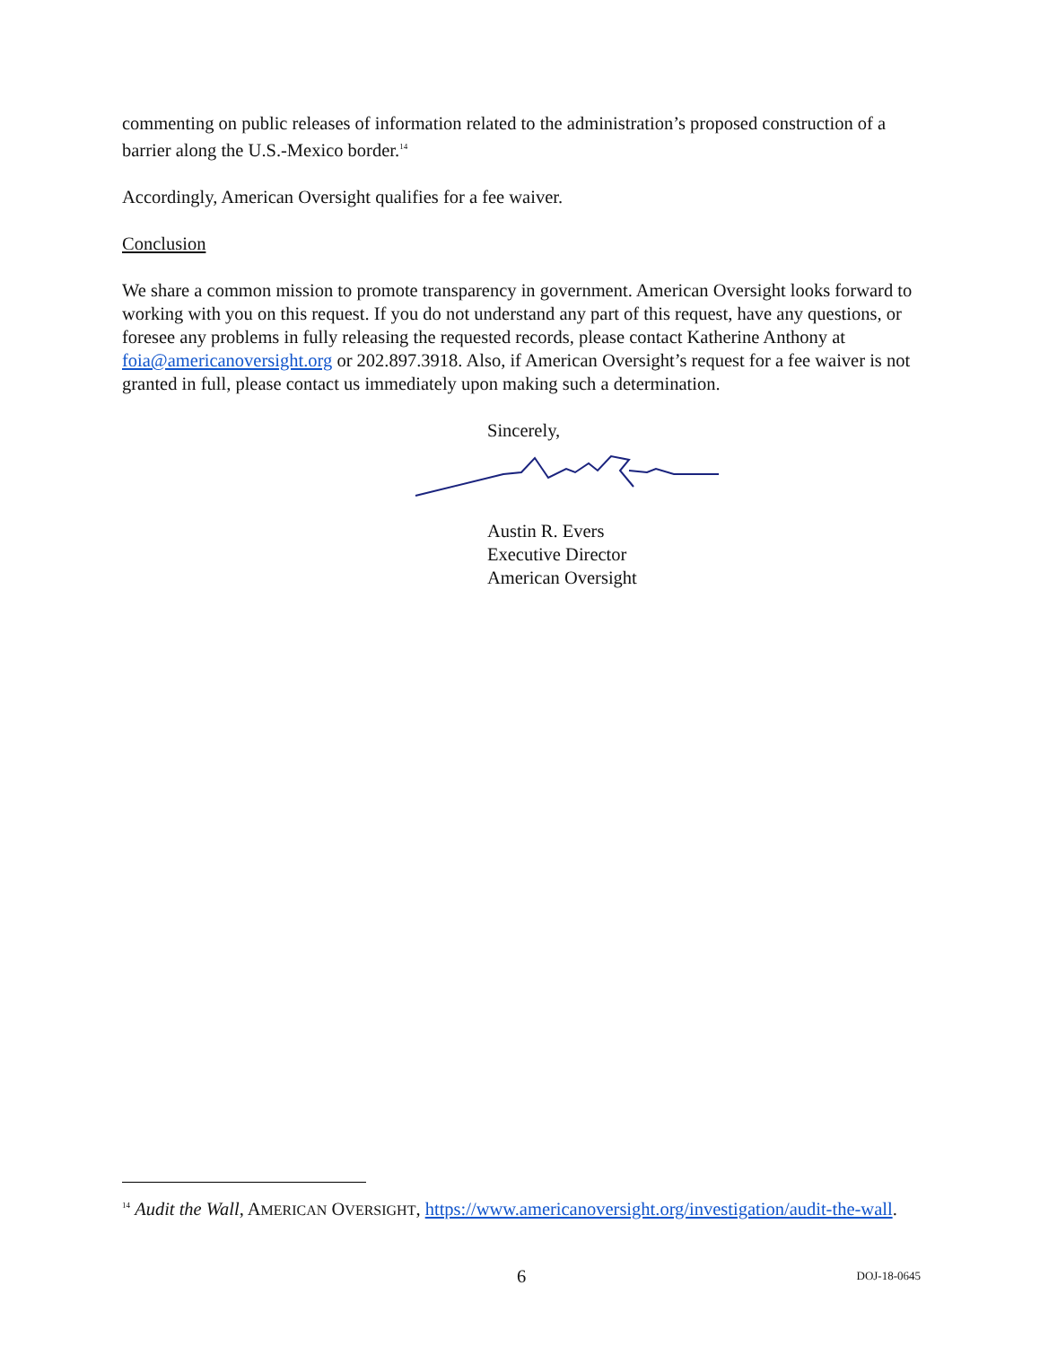commenting on public releases of information related to the administration’s proposed construction of a barrier along the U.S.-Mexico border.<sup>14</sup>
Accordingly, American Oversight qualifies for a fee waiver.
Conclusion
We share a common mission to promote transparency in government. American Oversight looks forward to working with you on this request. If you do not understand any part of this request, have any questions, or foresee any problems in fully releasing the requested records, please contact Katherine Anthony at foia@americanoversight.org or 202.897.3918. Also, if American Oversight’s request for a fee waiver is not granted in full, please contact us immediately upon making such a determination.
Sincerely,
Austin R. Evers
Executive Director
American Oversight
<sup>14</sup> Audit the Wall, AMERICAN OVERSIGHT, https://www.americanoversight.org/investigation/audit-the-wall.
6 DOJ-18-0645